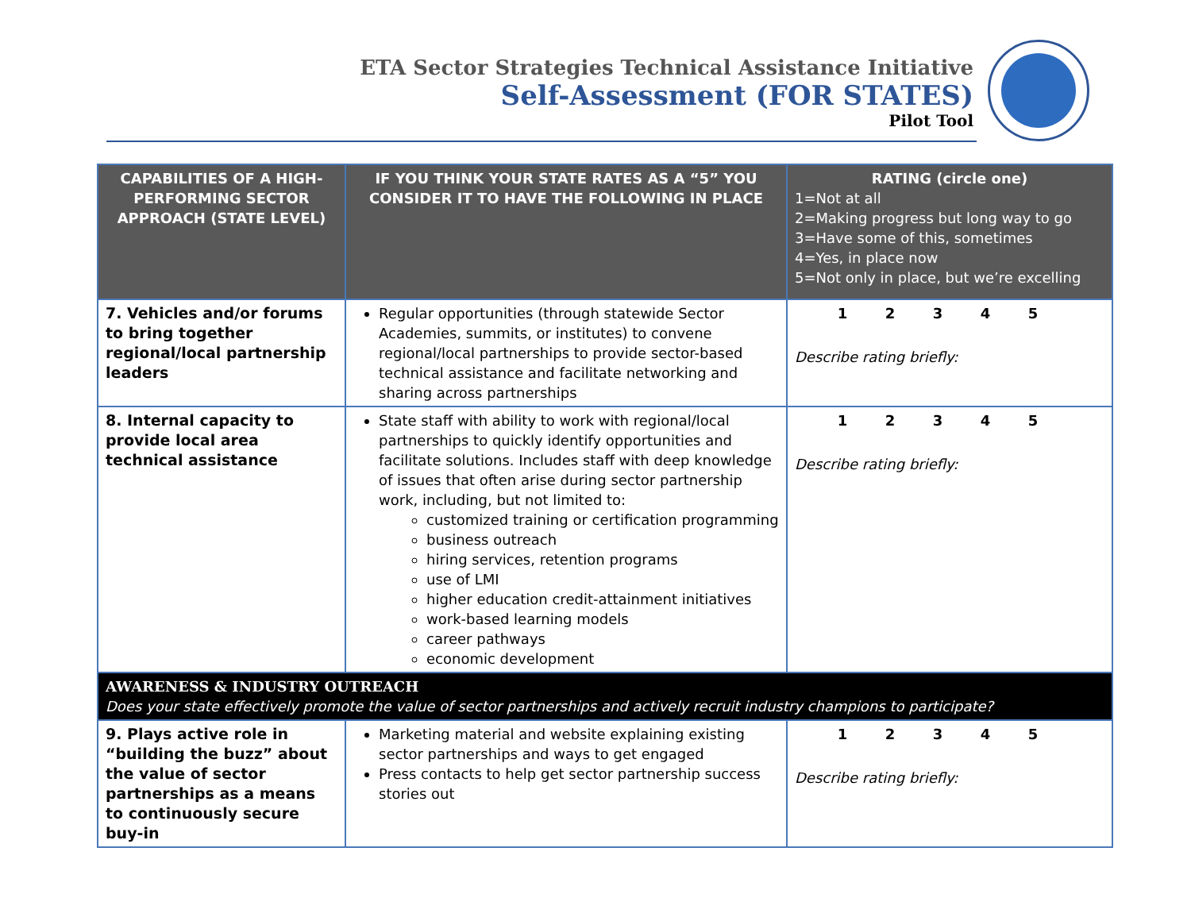ETA Sector Strategies Technical Assistance Initiative
Self-Assessment (FOR STATES)
Pilot Tool
| CAPABILITIES OF A HIGH-PERFORMING SECTOR APPROACH (STATE LEVEL) | IF YOU THINK YOUR STATE RATES AS A “5” YOU CONSIDER IT TO HAVE THE FOLLOWING IN PLACE | RATING (circle one) 1=Not at all 2=Making progress but long way to go 3=Have some of this, sometimes 4=Yes, in place now 5=Not only in place, but we’re excelling |
| --- | --- | --- |
| 7. Vehicles and/or forums to bring together regional/local partnership leaders | Regular opportunities (through statewide Sector Academies, summits, or institutes) to convene regional/local partnerships to provide sector-based technical assistance and facilitate networking and sharing across partnerships | 1 2 3 4 5 Describe rating briefly: |
| 8. Internal capacity to provide local area technical assistance | State staff with ability to work with regional/local partnerships to quickly identify opportunities and facilitate solutions. Includes staff with deep knowledge of issues that often arise during sector partnership work, including, but not limited to: customized training or certification programming business outreach hiring services, retention programs use of LMI higher education credit-attainment initiatives work-based learning models career pathways economic development | 1 2 3 4 5 Describe rating briefly: |
| AWARENESS & INDUSTRY OUTREACH Does your state effectively promote the value of sector partnerships and actively recruit industry champions to participate? | | |
| 9. Plays active role in “building the buzz” about the value of sector partnerships as a means to continuously secure buy-in | Marketing material and website explaining existing sector partnerships and ways to get engaged Press contacts to help get sector partnership success stories out | 1 2 3 4 5 Describe rating briefly: |